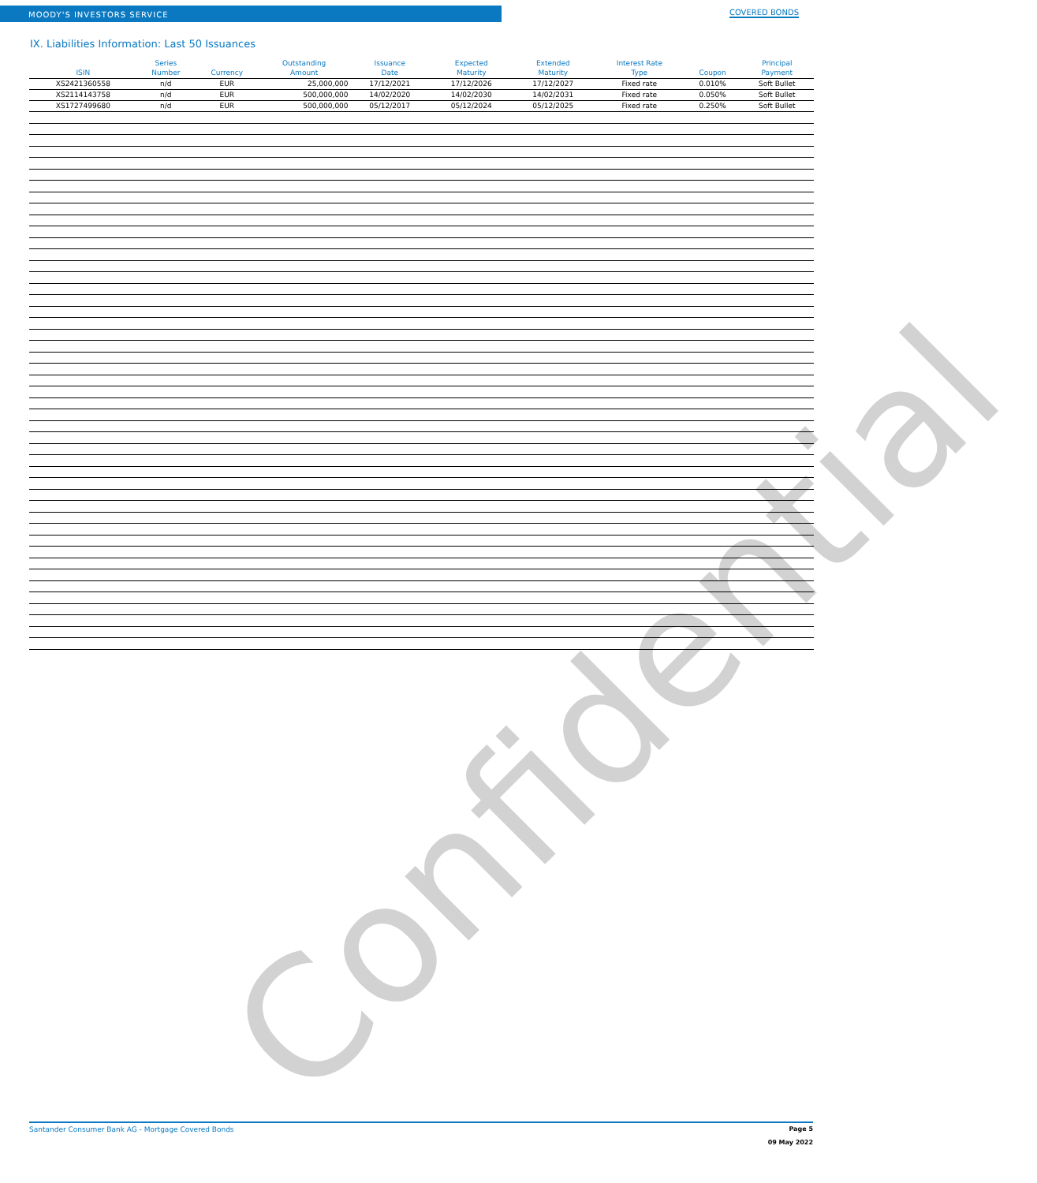MOODY'S INVESTORS SERVICE
COVERED BONDS
IX. Liabilities Information: Last 50 Issuances
| ISIN | Series Number | Currency | Outstanding Amount | Issuance Date | Expected Maturity | Extended Maturity | Interest Rate Type | Coupon | Principal Payment |
| --- | --- | --- | --- | --- | --- | --- | --- | --- | --- |
| XS2421360558 | n/d | EUR | 25,000,000 | 17/12/2021 | 17/12/2026 | 17/12/2027 | Fixed rate | 0.010% | Soft Bullet |
| XS2114143758 | n/d | EUR | 500,000,000 | 14/02/2020 | 14/02/2030 | 14/02/2031 | Fixed rate | 0.050% | Soft Bullet |
| XS1727499680 | n/d | EUR | 500,000,000 | 05/12/2017 | 05/12/2024 | 05/12/2025 | Fixed rate | 0.250% | Soft Bullet |
Confidential
Santander Consumer Bank AG - Mortgage Covered Bonds Page 5
09 May 2022